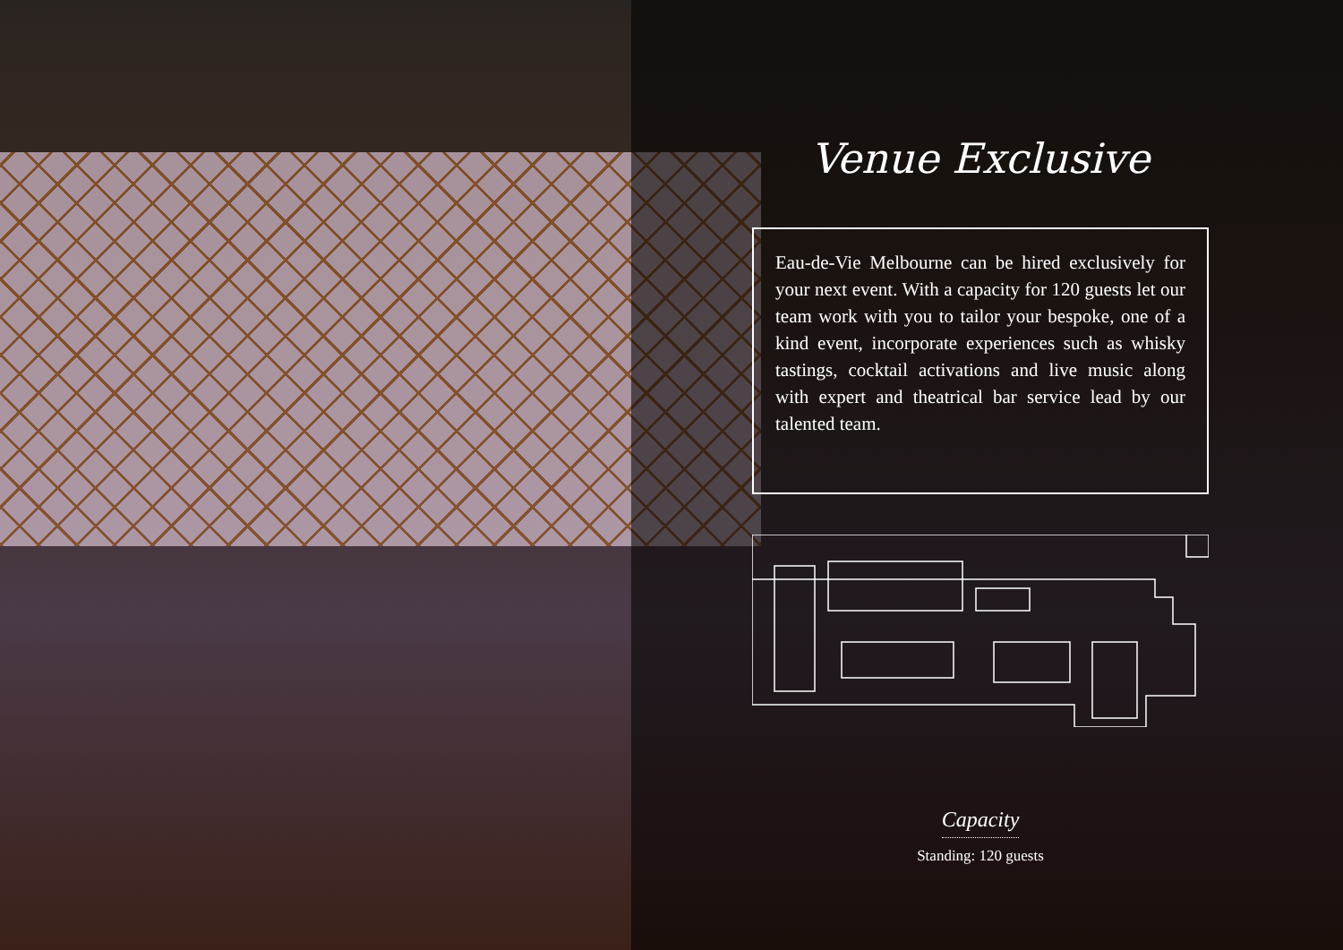Venue Exclusive
Eau-de-Vie Melbourne can be hired exclusively for your next event. With a capacity for 120 guests let our team work with you to tailor your bespoke, one of a kind event, incorporate experiences such as whisky tastings, cocktail activations and live music along with expert and theatrical bar service lead by our talented team.
Capacity
Standing: 120 guests